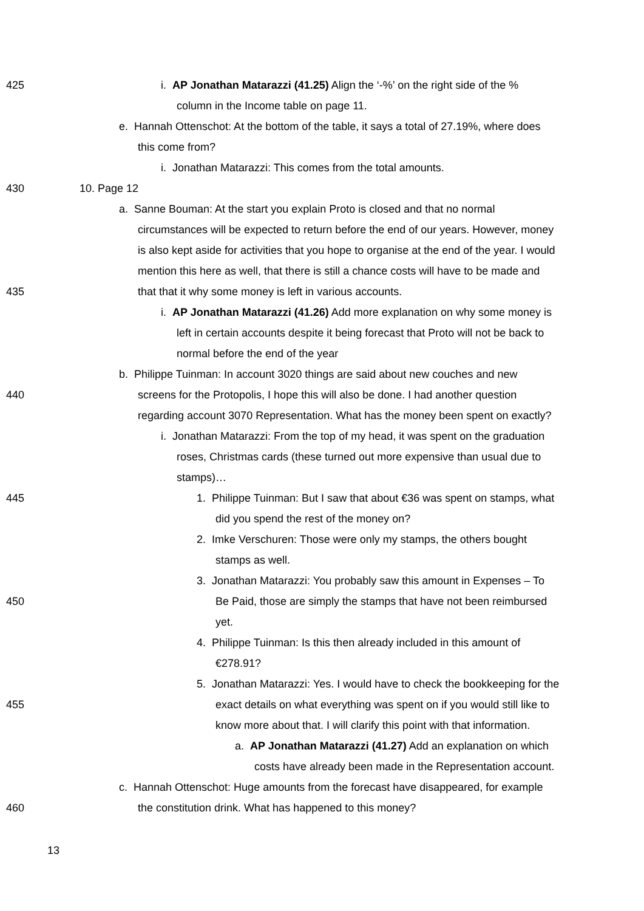425 i. AP Jonathan Matarazzi (41.25) Align the ‘-%’ on the right side of the %
column in the Income table on page 11.
e. Hannah Ottenschot: At the bottom of the table, it says a total of 27.19%, where does
this come from?
i. Jonathan Matarazzi: This comes from the total amounts.
430 10. Page 12
a. Sanne Bouman: At the start you explain Proto is closed and that no normal
circumstances will be expected to return before the end of our years. However, money
is also kept aside for activities that you hope to organise at the end of the year. I would
mention this here as well, that there is still a chance costs will have to be made and
435 that that it why some money is left in various accounts.
i. AP Jonathan Matarazzi (41.26) Add more explanation on why some money is
left in certain accounts despite it being forecast that Proto will not be back to
normal before the end of the year
b. Philippe Tuinman: In account 3020 things are said about new couches and new
440 screens for the Protopolis, I hope this will also be done. I had another question
regarding account 3070 Representation. What has the money been spent on exactly?
i. Jonathan Matarazzi: From the top of my head, it was spent on the graduation
roses, Christmas cards (these turned out more expensive than usual due to
stamps)…
445 1. Philippe Tuinman: But I saw that about €36 was spent on stamps, what
did you spend the rest of the money on?
2. Imke Verschuren: Those were only my stamps, the others bought
stamps as well.
3. Jonathan Matarazzi: You probably saw this amount in Expenses – To
450 Be Paid, those are simply the stamps that have not been reimbursed
yet.
4. Philippe Tuinman: Is this then already included in this amount of
€278.91?
5. Jonathan Matarazzi: Yes. I would have to check the bookkeeping for the
455 exact details on what everything was spent on if you would still like to
know more about that. I will clarify this point with that information.
a. AP Jonathan Matarazzi (41.27) Add an explanation on which
costs have already been made in the Representation account.
c. Hannah Ottenschot: Huge amounts from the forecast have disappeared, for example
460 the constitution drink. What has happened to this money?
13